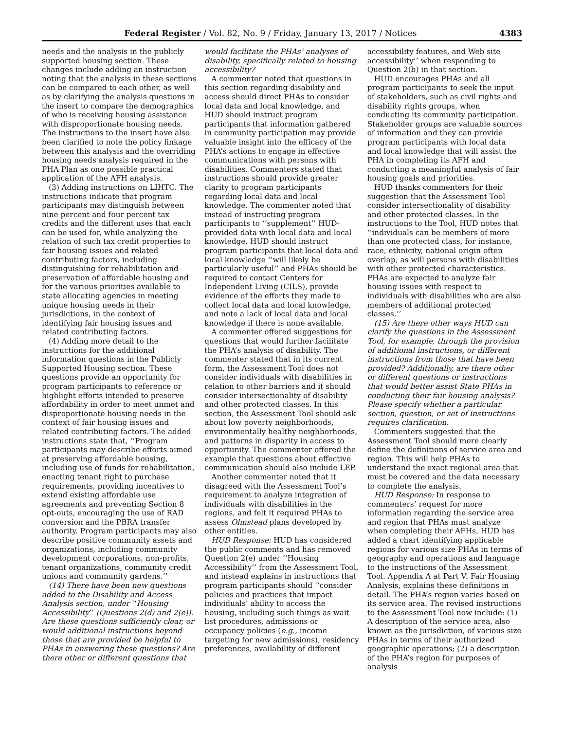Federal Register / Vol. 82, No. 9 / Friday, January 13, 2017 / Notices 4383
needs and the analysis in the publicly supported housing section. These changes include adding an instruction noting that the analysis in these sections can be compared to each other, as well as by clarifying the analysis questions in the insert to compare the demographics of who is receiving housing assistance with disproportionate housing needs. The instructions to the insert have also been clarified to note the policy linkage between this analysis and the overriding housing needs analysis required in the PHA Plan as one possible practical application of the AFH analysis.
(3) Adding instructions on LIHTC. The instructions indicate that program participants may distinguish between nine percent and four percent tax credits and the different uses that each can be used for, while analyzing the relation of such tax credit properties to fair housing issues and related contributing factors, including distinguishing for rehabilitation and preservation of affordable housing and for the various priorities available to state allocating agencies in meeting unique housing needs in their jurisdictions, in the context of identifying fair housing issues and related contributing factors.
(4) Adding more detail to the instructions for the additional information questions in the Publicly Supported Housing section. These questions provide an opportunity for program participants to reference or highlight efforts intended to preserve affordability in order to meet unmet and disproportionate housing needs in the context of fair housing issues and related contributing factors. The added instructions state that, ‘‘Program participants may describe efforts aimed at preserving affordable housing, including use of funds for rehabilitation, enacting tenant right to purchase requirements, providing incentives to extend existing affordable use agreements and preventing Section 8 opt-outs, encouraging the use of RAD conversion and the PBRA transfer authority. Program participants may also describe positive community assets and organizations, including community development corporations, non-profits, tenant organizations, community credit unions and community gardens.’’
(14) There have been new questions added to the Disability and Access Analysis section, under ‘‘Housing Accessibility’’ (Questions 2(d) and 2(e)). Are these questions sufficiently clear, or would additional instructions beyond those that are provided be helpful to PHAs in answering these questions? Are there other or different questions that
would facilitate the PHAs’ analyses of disability, specifically related to housing accessibility?
A commenter noted that questions in this section regarding disability and access should direct PHAs to consider local data and local knowledge, and HUD should instruct program participants that information gathered in community participation may provide valuable insight into the efficacy of the PHA’s actions to engage in effective communications with persons with disabilities. Commenters stated that instructions should provide greater clarity to program participants regarding local data and local knowledge. The commenter noted that instead of instructing program participants to ‘‘supplement’’ HUD-provided data with local data and local knowledge, HUD should instruct program participants that local data and local knowledge ‘‘will likely be particularly useful’’ and PHAs should be required to contact Centers for Independent Living (CILS), provide evidence of the efforts they made to collect local data and local knowledge, and note a lack of local data and local knowledge if there is none available.
A commenter offered suggestions for questions that would further facilitate the PHA’s analysis of disability. The commenter stated that in its current form, the Assessment Tool does not consider individuals with disabilities in relation to other barriers and it should consider intersectionality of disability and other protected classes. In this section, the Assessment Tool should ask about low poverty neighborhoods, environmentally healthy neighborhoods, and patterns in disparity in access to opportunity. The commenter offered the example that questions about effective communication should also include LEP.
Another commenter noted that it disagreed with the Assessment Tool’s requirement to analyze integration of individuals with disabilities in the regions, and felt it required PHAs to assess Olmstead plans developed by other entities.
HUD Response: HUD has considered the public comments and has removed Question 2(e) under ‘‘Housing Accessibility’’ from the Assessment Tool, and instead explains in instructions that program participants should ‘‘consider policies and practices that impact individuals’ ability to access the housing, including such things as wait list procedures, admissions or occupancy policies (e.g., income targeting for new admissions), residency preferences, availability of different
accessibility features, and Web site accessibility’’ when responding to Question 2(b) in that section.
HUD encourages PHAs and all program participants to seek the input of stakeholders, such as civil rights and disability rights groups, when conducting its community participation. Stakeholder groups are valuable sources of information and they can provide program participants with local data and local knowledge that will assist the PHA in completing its AFH and conducting a meaningful analysis of fair housing goals and priorities.
HUD thanks commenters for their suggestion that the Assessment Tool consider intersectionality of disability and other protected classes. In the instructions to the Tool, HUD notes that ‘‘individuals can be members of more than one protected class, for instance, race, ethnicity, national origin often overlap, as will persons with disabilities with other protected characteristics. PHAs are expected to analyze fair housing issues with respect to individuals with disabilities who are also members of additional protected classes.’’
(15) Are there other ways HUD can clarify the questions in the Assessment Tool, for example, through the provision of additional instructions, or different instructions from those that have been provided? Additionally, are there other or different questions or instructions that would better assist State PHAs in conducting their fair housing analysis? Please specify whether a particular section, question, or set of instructions requires clarification.
Commenters suggested that the Assessment Tool should more clearly define the definitions of service area and region. This will help PHAs to understand the exact regional area that must be covered and the data necessary to complete the analysis.
HUD Response: In response to commenters’ request for more information regarding the service area and region that PHAs must analyze when completing their AFHs, HUD has added a chart identifying applicable regions for various size PHAs in terms of geography and operations and language to the instructions of the Assessment Tool. Appendix A at Part V: Fair Housing Analysis, explains these definitions in detail. The PHA’s region varies based on its service area. The revised instructions to the Assessment Tool now include: (1) A description of the service area, also known as the jurisdiction, of various size PHAs in terms of their authorized geographic operations; (2) a description of the PHA’s region for purposes of analysis